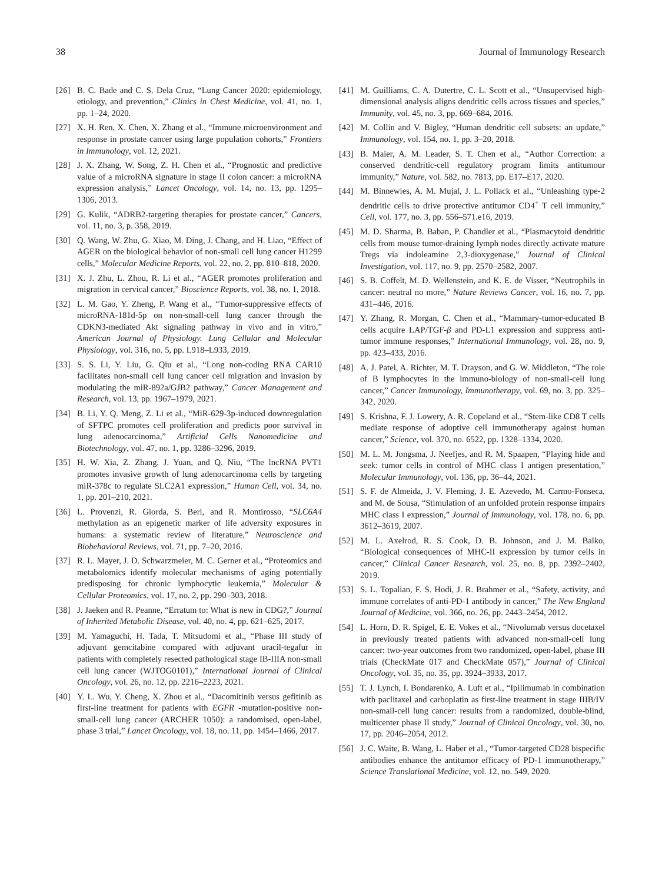38 Journal of Immunology Research
[26] B. C. Bade and C. S. Dela Cruz, “Lung Cancer 2020: epidemiology, etiology, and prevention,” Clinics in Chest Medicine, vol. 41, no. 1, pp. 1–24, 2020.
[27] X. H. Ren, X. Chen, X. Zhang et al., “Immune microenvironment and response in prostate cancer using large population cohorts,” Frontiers in Immunology, vol. 12, 2021.
[28] J. X. Zhang, W. Song, Z. H. Chen et al., “Prognostic and predictive value of a microRNA signature in stage II colon cancer: a microRNA expression analysis,” Lancet Oncology, vol. 14, no. 13, pp. 1295–1306, 2013.
[29] G. Kulik, “ADRB2-targeting therapies for prostate cancer,” Cancers, vol. 11, no. 3, p. 358, 2019.
[30] Q. Wang, W. Zhu, G. Xiao, M. Ding, J. Chang, and H. Liao, “Effect of AGER on the biological behavior of non-small cell lung cancer H1299 cells,” Molecular Medicine Reports, vol. 22, no. 2, pp. 810–818, 2020.
[31] X. J. Zhu, L. Zhou, R. Li et al., “AGER promotes proliferation and migration in cervical cancer,” Bioscience Reports, vol. 38, no. 1, 2018.
[32] L. M. Gao, Y. Zheng, P. Wang et al., “Tumor-suppressive effects of microRNA-181d-5p on non-small-cell lung cancer through the CDKN3-mediated Akt signaling pathway in vivo and in vitro,” American Journal of Physiology. Lung Cellular and Molecular Physiology, vol. 316, no. 5, pp. L918–L933, 2019.
[33] S. S. Li, Y. Liu, G. Qiu et al., “Long non-coding RNA CAR10 facilitates non-small cell lung cancer cell migration and invasion by modulating the miR-892a/GJB2 pathway,” Cancer Management and Research, vol. 13, pp. 1967–1979, 2021.
[34] B. Li, Y. Q. Meng, Z. Li et al., “MiR-629-3p-induced downregulation of SFTPC promotes cell proliferation and predicts poor survival in lung adenocarcinoma,” Artificial Cells Nanomedicine and Biotechnology, vol. 47, no. 1, pp. 3286–3296, 2019.
[35] H. W. Xia, Z. Zhang, J. Yuan, and Q. Niu, “The lncRNA PVT1 promotes invasive growth of lung adenocarcinoma cells by targeting miR-378c to regulate SLC2A1 expression,” Human Cell, vol. 34, no. 1, pp. 201–210, 2021.
[36] L. Provenzi, R. Giorda, S. Beri, and R. Montirosso, “SLC6A4 methylation as an epigenetic marker of life adversity exposures in humans: a systematic review of literature,” Neuroscience and Biobehavioral Reviews, vol. 71, pp. 7–20, 2016.
[37] R. L. Mayer, J. D. Schwarzmeier, M. C. Gerner et al., “Proteomics and metabolomics identify molecular mechanisms of aging potentially predisposing for chronic lymphocytic leukemia,” Molecular & Cellular Proteomics, vol. 17, no. 2, pp. 290–303, 2018.
[38] J. Jaeken and R. Peanne, “Erratum to: What is new in CDG?,” Journal of Inherited Metabolic Disease, vol. 40, no. 4, pp. 621–625, 2017.
[39] M. Yamaguchi, H. Tada, T. Mitsudomi et al., “Phase III study of adjuvant gemcitabine compared with adjuvant uracil-tegafur in patients with completely resected pathological stage IB-IIIA non-small cell lung cancer (WJTOG0101),” International Journal of Clinical Oncology, vol. 26, no. 12, pp. 2216–2223, 2021.
[40] Y. L. Wu, Y. Cheng, X. Zhou et al., “Dacomitinib versus gefitinib as first-line treatment for patients with EGFR -mutation-positive non-small-cell lung cancer (ARCHER 1050): a randomised, open-label, phase 3 trial,” Lancet Oncology, vol. 18, no. 11, pp. 1454–1466, 2017.
[41] M. Guilliams, C. A. Dutertre, C. L. Scott et al., “Unsupervised high-dimensional analysis aligns dendritic cells across tissues and species,” Immunity, vol. 45, no. 3, pp. 669–684, 2016.
[42] M. Collin and V. Bigley, “Human dendritic cell subsets: an update,” Immunology, vol. 154, no. 1, pp. 3–20, 2018.
[43] B. Maier, A. M. Leader, S. T. Chen et al., “Author Correction: a conserved dendritic-cell regulatory program limits antitumour immunity,” Nature, vol. 582, no. 7813, pp. E17–E17, 2020.
[44] M. Binnewies, A. M. Mujal, J. L. Pollack et al., “Unleashing type-2 dendritic cells to drive protective antitumor CD4<sup>+</sup> T cell immunity,” Cell, vol. 177, no. 3, pp. 556–571.e16, 2019.
[45] M. D. Sharma, B. Baban, P. Chandler et al., “Plasmacytoid dendritic cells from mouse tumor-draining lymph nodes directly activate mature Tregs via indoleamine 2,3-dioxygenase,” Journal of Clinical Investigation, vol. 117, no. 9, pp. 2570–2582, 2007.
[46] S. B. Coffelt, M. D. Wellenstein, and K. E. de Visser, “Neutrophils in cancer: neutral no more,” Nature Reviews Cancer, vol. 16, no. 7, pp. 431–446, 2016.
[47] Y. Zhang, R. Morgan, C. Chen et al., “Mammary-tumor-educated B cells acquire LAP/TGF-β and PD-L1 expression and suppress anti-tumor immune responses,” International Immunology, vol. 28, no. 9, pp. 423–433, 2016.
[48] A. J. Patel, A. Richter, M. T. Drayson, and G. W. Middleton, “The role of B lymphocytes in the immuno-biology of non-small-cell lung cancer,” Cancer Immunology, Immunotherapy, vol. 69, no. 3, pp. 325–342, 2020.
[49] S. Krishna, F. J. Lowery, A. R. Copeland et al., “Stem-like CD8 T cells mediate response of adoptive cell immunotherapy against human cancer,” Science, vol. 370, no. 6522, pp. 1328–1334, 2020.
[50] M. L. M. Jongsma, J. Neefjes, and R. M. Spaapen, “Playing hide and seek: tumor cells in control of MHC class I antigen presentation,” Molecular Immunology, vol. 136, pp. 36–44, 2021.
[51] S. F. de Almeida, J. V. Fleming, J. E. Azevedo, M. Carmo-Fonseca, and M. de Sousa, “Stimulation of an unfolded protein response impairs MHC class I expression,” Journal of Immunology, vol. 178, no. 6, pp. 3612–3619, 2007.
[52] M. L. Axelrod, R. S. Cook, D. B. Johnson, and J. M. Balko, “Biological consequences of MHC-II expression by tumor cells in cancer,” Clinical Cancer Research, vol. 25, no. 8, pp. 2392–2402, 2019.
[53] S. L. Topalian, F. S. Hodi, J. R. Brahmer et al., “Safety, activity, and immune correlates of anti-PD-1 antibody in cancer,” The New England Journal of Medicine, vol. 366, no. 26, pp. 2443–2454, 2012.
[54] L. Horn, D. R. Spigel, E. E. Vokes et al., “Nivolumab versus docetaxel in previously treated patients with advanced non-small-cell lung cancer: two-year outcomes from two randomized, open-label, phase III trials (CheckMate 017 and CheckMate 057),” Journal of Clinical Oncology, vol. 35, no. 35, pp. 3924–3933, 2017.
[55] T. J. Lynch, I. Bondarenko, A. Luft et al., “Ipilimumab in combination with paclitaxel and carboplatin as first-line treatment in stage IIIB/IV non-small-cell lung cancer: results from a randomized, double-blind, multicenter phase II study,” Journal of Clinical Oncology, vol. 30, no. 17, pp. 2046–2054, 2012.
[56] J. C. Waite, B. Wang, L. Haber et al., “Tumor-targeted CD28 bispecific antibodies enhance the antitumor efficacy of PD-1 immunotherapy,” Science Translational Medicine, vol. 12, no. 549, 2020.